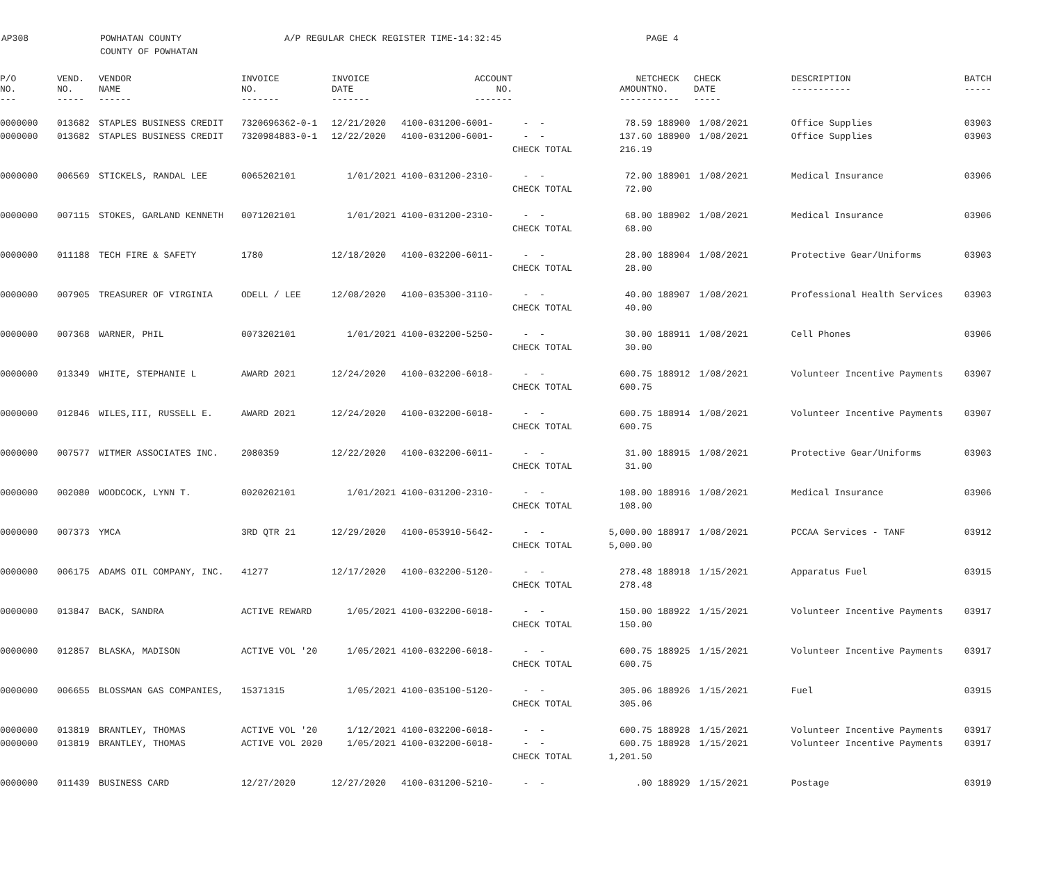AP308 POWHATAN COUNTY
COUNTY OF POWHATAN
A/P REGULAR CHECK REGISTER TIME-14:32:45 PAGE 4
| P/O NO. --- | VEND. NO. ----- | VENDOR NAME ------ | INVOICE NO. ------- | INVOICE DATE ------- | ACCOUNT NO. ------- | | NET AMOUNT ------ | CHECK NO. ----- | CHECK DATE ----- | DESCRIPTION ----------- | BATCH ----- |
| --- | --- | --- | --- | --- | --- | --- | --- | --- | --- | --- | --- |
| 0000000 | 013682 | STAPLES BUSINESS CREDIT | 7320696362-0-1 | 12/21/2020 | 4100-031200-6001- | - - | 78.59 | 188900 | 1/08/2021 | Office Supplies | 03903 |
| 0000000 | 013682 | STAPLES BUSINESS CREDIT | 7320984883-0-1 | 12/22/2020 | 4100-031200-6001- | - - | 137.60 | 188900 | 1/08/2021 | Office Supplies | 03903 |
| | | | | | | CHECK TOTAL | 216.19 | | | | |
| 0000000 | 006569 | STICKELS, RANDAL LEE | 0065202101 | 1/01/2021 | 4100-031200-2310- | - - | 72.00 | 188901 | 1/08/2021 | Medical Insurance | 03906 |
| | | | | | | CHECK TOTAL | 72.00 | | | | |
| 0000000 | 007115 | STOKES, GARLAND KENNETH | 0071202101 | 1/01/2021 | 4100-031200-2310- | - - | 68.00 | 188902 | 1/08/2021 | Medical Insurance | 03906 |
| | | | | | | CHECK TOTAL | 68.00 | | | | |
| 0000000 | 011188 | TECH FIRE & SAFETY | 1780 | 12/18/2020 | 4100-032200-6011- | - - | 28.00 | 188904 | 1/08/2021 | Protective Gear/Uniforms | 03903 |
| | | | | | | CHECK TOTAL | 28.00 | | | | |
| 0000000 | 007905 | TREASURER OF VIRGINIA | ODELL / LEE | 12/08/2020 | 4100-035300-3110- | - - | 40.00 | 188907 | 1/08/2021 | Professional Health Services | 03903 |
| | | | | | | CHECK TOTAL | 40.00 | | | | |
| 0000000 | 007368 | WARNER, PHIL | 0073202101 | 1/01/2021 | 4100-032200-5250- | - - | 30.00 | 188911 | 1/08/2021 | Cell Phones | 03906 |
| | | | | | | CHECK TOTAL | 30.00 | | | | |
| 0000000 | 013349 | WHITE, STEPHANIE L | AWARD 2021 | 12/24/2020 | 4100-032200-6018- | - - | 600.75 | 188912 | 1/08/2021 | Volunteer Incentive Payments | 03907 |
| | | | | | | CHECK TOTAL | 600.75 | | | | |
| 0000000 | 012846 | WILES,III, RUSSELL E. | AWARD 2021 | 12/24/2020 | 4100-032200-6018- | - - | 600.75 | 188914 | 1/08/2021 | Volunteer Incentive Payments | 03907 |
| | | | | | | CHECK TOTAL | 600.75 | | | | |
| 0000000 | 007577 | WITMER ASSOCIATES INC. | 2080359 | 12/22/2020 | 4100-032200-6011- | - - | 31.00 | 188915 | 1/08/2021 | Protective Gear/Uniforms | 03903 |
| | | | | | | CHECK TOTAL | 31.00 | | | | |
| 0000000 | 002080 | WOODCOCK, LYNN T. | 0020202101 | 1/01/2021 | 4100-031200-2310- | - - | 108.00 | 188916 | 1/08/2021 | Medical Insurance | 03906 |
| | | | | | | CHECK TOTAL | 108.00 | | | | |
| 0000000 | 007373 | YMCA | 3RD QTR 21 | 12/29/2020 | 4100-053910-5642- | - - | 5,000.00 | 188917 | 1/08/2021 | PCCAA Services - TANF | 03912 |
| | | | | | | CHECK TOTAL | 5,000.00 | | | | |
| 0000000 | 006175 | ADAMS OIL COMPANY, INC. | 41277 | 12/17/2020 | 4100-032200-5120- | - - | 278.48 | 188918 | 1/15/2021 | Apparatus Fuel | 03915 |
| | | | | | | CHECK TOTAL | 278.48 | | | | |
| 0000000 | 013847 | BACK, SANDRA | ACTIVE REWARD | 1/05/2021 | 4100-032200-6018- | - - | 150.00 | 188922 | 1/15/2021 | Volunteer Incentive Payments | 03917 |
| | | | | | | CHECK TOTAL | 150.00 | | | | |
| 0000000 | 012857 | BLASKA, MADISON | ACTIVE VOL '20 | 1/05/2021 | 4100-032200-6018- | - - | 600.75 | 188925 | 1/15/2021 | Volunteer Incentive Payments | 03917 |
| | | | | | | CHECK TOTAL | 600.75 | | | | |
| 0000000 | 006655 | BLOSSMAN GAS COMPANIES, | 15371315 | 1/05/2021 | 4100-035100-5120- | - - | 305.06 | 188926 | 1/15/2021 | Fuel | 03915 |
| | | | | | | CHECK TOTAL | 305.06 | | | | |
| 0000000 | 013819 | BRANTLEY, THOMAS | ACTIVE VOL '20 | 1/12/2021 | 4100-032200-6018- | - - | 600.75 | 188928 | 1/15/2021 | Volunteer Incentive Payments | 03917 |
| 0000000 | 013819 | BRANTLEY, THOMAS | ACTIVE VOL 2020 | 1/05/2021 | 4100-032200-6018- | - - | 600.75 | 188928 | 1/15/2021 | Volunteer Incentive Payments | 03917 |
| | | | | | | CHECK TOTAL | 1,201.50 | | | | |
| 0000000 | 011439 | BUSINESS CARD | 12/27/2020 | 12/27/2020 | 4100-031200-5210- | - - | .00 | 188929 | 1/15/2021 | Postage | 03919 |